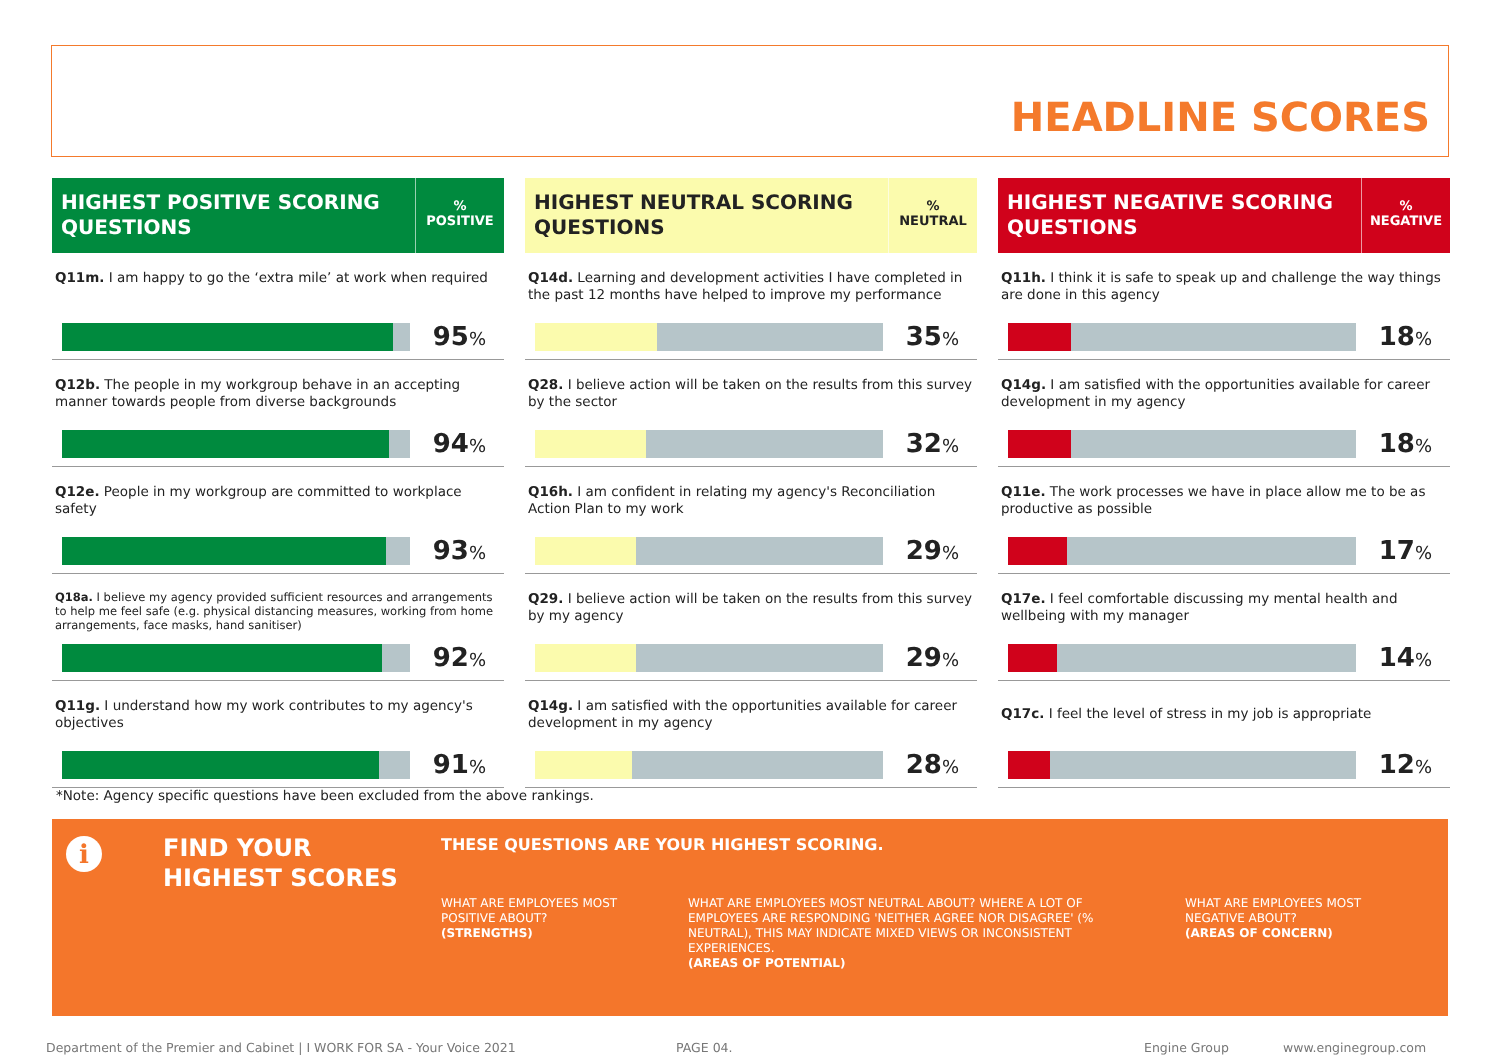HEADLINE SCORES
HIGHEST POSITIVE SCORING QUESTIONS
%
POSITIVE
Q11m. I am happy to go the ‘extra mile’ at work when required
95%
Q12b. The people in my workgroup behave in an accepting manner towards people from diverse backgrounds
94%
Q12e. People in my workgroup are committed to workplace safety
93%
Q18a. I believe my agency provided sufficient resources and arrangements to help me feel safe (e.g. physical distancing measures, working from home arrangements, face masks, hand sanitiser)
92%
Q11g. I understand how my work contributes to my agency's objectives
91%
HIGHEST NEUTRAL SCORING QUESTIONS
%
NEUTRAL
Q14d. Learning and development activities I have completed in the past 12 months have helped to improve my performance
35%
Q28. I believe action will be taken on the results from this survey by the sector
32%
Q16h. I am confident in relating my agency's Reconciliation Action Plan to my work
29%
Q29. I believe action will be taken on the results from this survey by my agency
29%
Q14g. I am satisfied with the opportunities available for career development in my agency
28%
HIGHEST NEGATIVE SCORING QUESTIONS
%
NEGATIVE
Q11h. I think it is safe to speak up and challenge the way things are done in this agency
18%
Q14g. I am satisfied with the opportunities available for career development in my agency
18%
Q11e. The work processes we have in place allow me to be as productive as possible
17%
Q17e. I feel comfortable discussing my mental health and wellbeing with my manager
14%
Q17c. I feel the level of stress in my job is appropriate
12%
*Note: Agency specific questions have been excluded from the above rankings.
i
FIND YOUR
HIGHEST SCORES
THESE QUESTIONS ARE YOUR HIGHEST SCORING.
WHAT ARE EMPLOYEES MOST POSITIVE ABOUT?
(STRENGTHS)
WHAT ARE EMPLOYEES MOST NEUTRAL ABOUT? WHERE A LOT OF EMPLOYEES ARE RESPONDING 'NEITHER AGREE NOR DISAGREE' (% NEUTRAL), THIS MAY INDICATE MIXED VIEWS OR INCONSISTENT EXPERIENCES.
(AREAS OF POTENTIAL)
WHAT ARE EMPLOYEES MOST NEGATIVE ABOUT?
(AREAS OF CONCERN)
Department of the Premier and Cabinet | I WORK FOR SA - Your Voice 2021 PAGE 04. Engine Group www.enginegroup.com